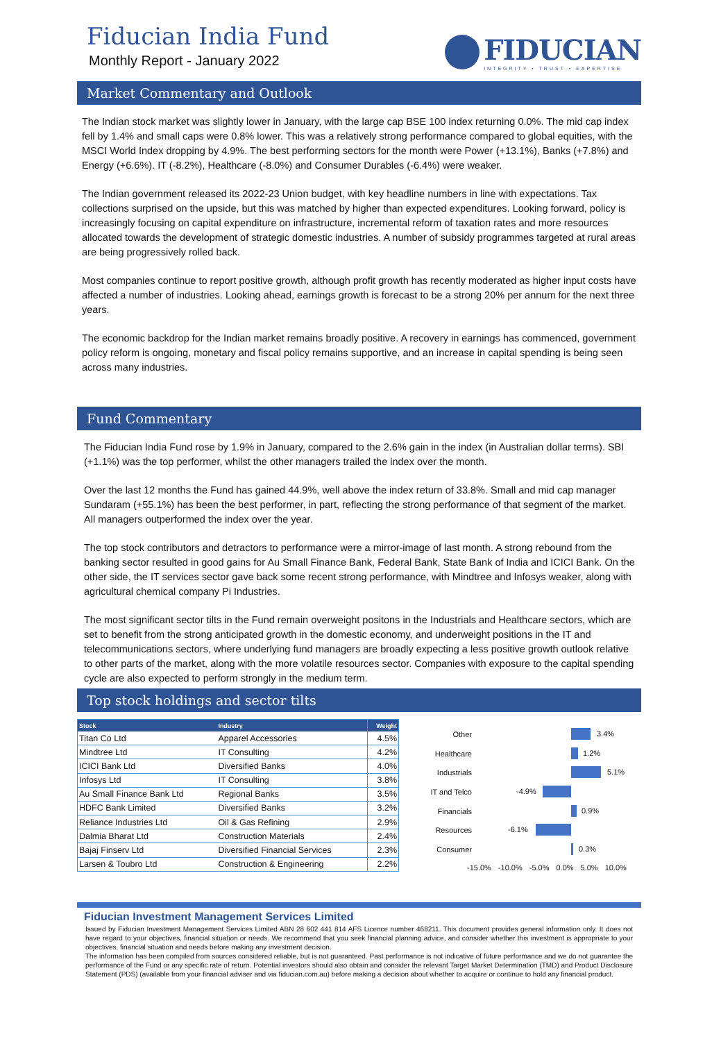Fiducian India Fund
Monthly Report - January 2022
FIDUCIAN
INTEGRITY • TRUST • EXPERTISE
Market Commentary and Outlook
The Indian stock market was slightly lower in January, with the large cap BSE 100 index returning 0.0%. The mid cap index fell by 1.4% and small caps were 0.8% lower. This was a relatively strong performance compared to global equities, with the MSCI World Index dropping by 4.9%. The best performing sectors for the month were Power (+13.1%), Banks (+7.8%) and Energy (+6.6%). IT (-8.2%), Healthcare (-8.0%) and Consumer Durables (-6.4%) were weaker.
The Indian government released its 2022-23 Union budget, with key headline numbers in line with expectations. Tax collections surprised on the upside, but this was matched by higher than expected expenditures. Looking forward, policy is increasingly focusing on capital expenditure on infrastructure, incremental reform of taxation rates and more resources allocated towards the development of strategic domestic industries. A number of subsidy programmes targeted at rural areas are being progressively rolled back.
Most companies continue to report positive growth, although profit growth has recently moderated as higher input costs have affected a number of industries. Looking ahead, earnings growth is forecast to be a strong 20% per annum for the next three years.
The economic backdrop for the Indian market remains broadly positive. A recovery in earnings has commenced, government policy reform is ongoing, monetary and fiscal policy remains supportive, and an increase in capital spending is being seen across many industries.
Fund Commentary
The Fiducian India Fund rose by 1.9% in January, compared to the 2.6% gain in the index (in Australian dollar terms). SBI (+1.1%) was the top performer, whilst the other managers trailed the index over the month.
Over the last 12 months the Fund has gained 44.9%, well above the index return of 33.8%. Small and mid cap manager Sundaram (+55.1%) has been the best performer, in part, reflecting the strong performance of that segment of the market. All managers outperformed the index over the year.
The top stock contributors and detractors to performance were a mirror-image of last month. A strong rebound from the banking sector resulted in good gains for Au Small Finance Bank, Federal Bank, State Bank of India and ICICI Bank. On the other side, the IT services sector gave back some recent strong performance, with Mindtree and Infosys weaker, along with agricultural chemical company Pi Industries.
The most significant sector tilts in the Fund remain overweight positons in the Industrials and Healthcare sectors, which are set to benefit from the strong anticipated growth in the domestic economy, and underweight positions in the IT and telecommunications sectors, where underlying fund managers are broadly expecting a less positive growth outlook relative to other parts of the market, along with the more volatile resources sector. Companies with exposure to the capital spending cycle are also expected to perform strongly in the medium term.
Top stock holdings and sector tilts
| Stock | Industry | Weight |
| --- | --- | --- |
| Titan Co Ltd | Apparel Accessories | 4.5% |
| Mindtree Ltd | IT Consulting | 4.2% |
| ICICI Bank Ltd | Diversified Banks | 4.0% |
| Infosys Ltd | IT Consulting | 3.8% |
| Au Small Finance Bank Ltd | Regional Banks | 3.5% |
| HDFC Bank Limited | Diversified Banks | 3.2% |
| Reliance Industries Ltd | Oil & Gas Refining | 2.9% |
| Dalmia Bharat Ltd | Construction Materials | 2.4% |
| Bajaj Finserv Ltd | Diversified Financial Services | 2.3% |
| Larsen & Toubro Ltd | Construction & Engineering | 2.2% |
Other
3.4%
Healthcare
1.2%
Industrials
5.1%
IT and Telco
-4.9%
Financials
0.9%
Resources
-6.1%
Consumer
0.3%
-15.0% -10.0% -5.0% 0.0% 5.0% 10.0%
Fiducian Investment Management Services Limited
Issued by Fiducian Investment Management Services Limited ABN 28 602 441 814 AFS Licence number 468211. This document provides general information only. It does not have regard to your objectives, financial situation or needs. We recommend that you seek financial planning advice, and consider whether this investment is appropriate to your objectives, financial situation and needs before making any investment decision.
The information has been compiled from sources considered reliable, but is not guaranteed. Past performance is not indicative of future performance and we do not guarantee the performance of the Fund or any specific rate of return. Potential investors should also obtain and consider the relevant Target Market Determination (TMD) and Product Disclosure Statement (PDS) (available from your financial adviser and via fiducian.com.au) before making a decision about whether to acquire or continue to hold any financial product.